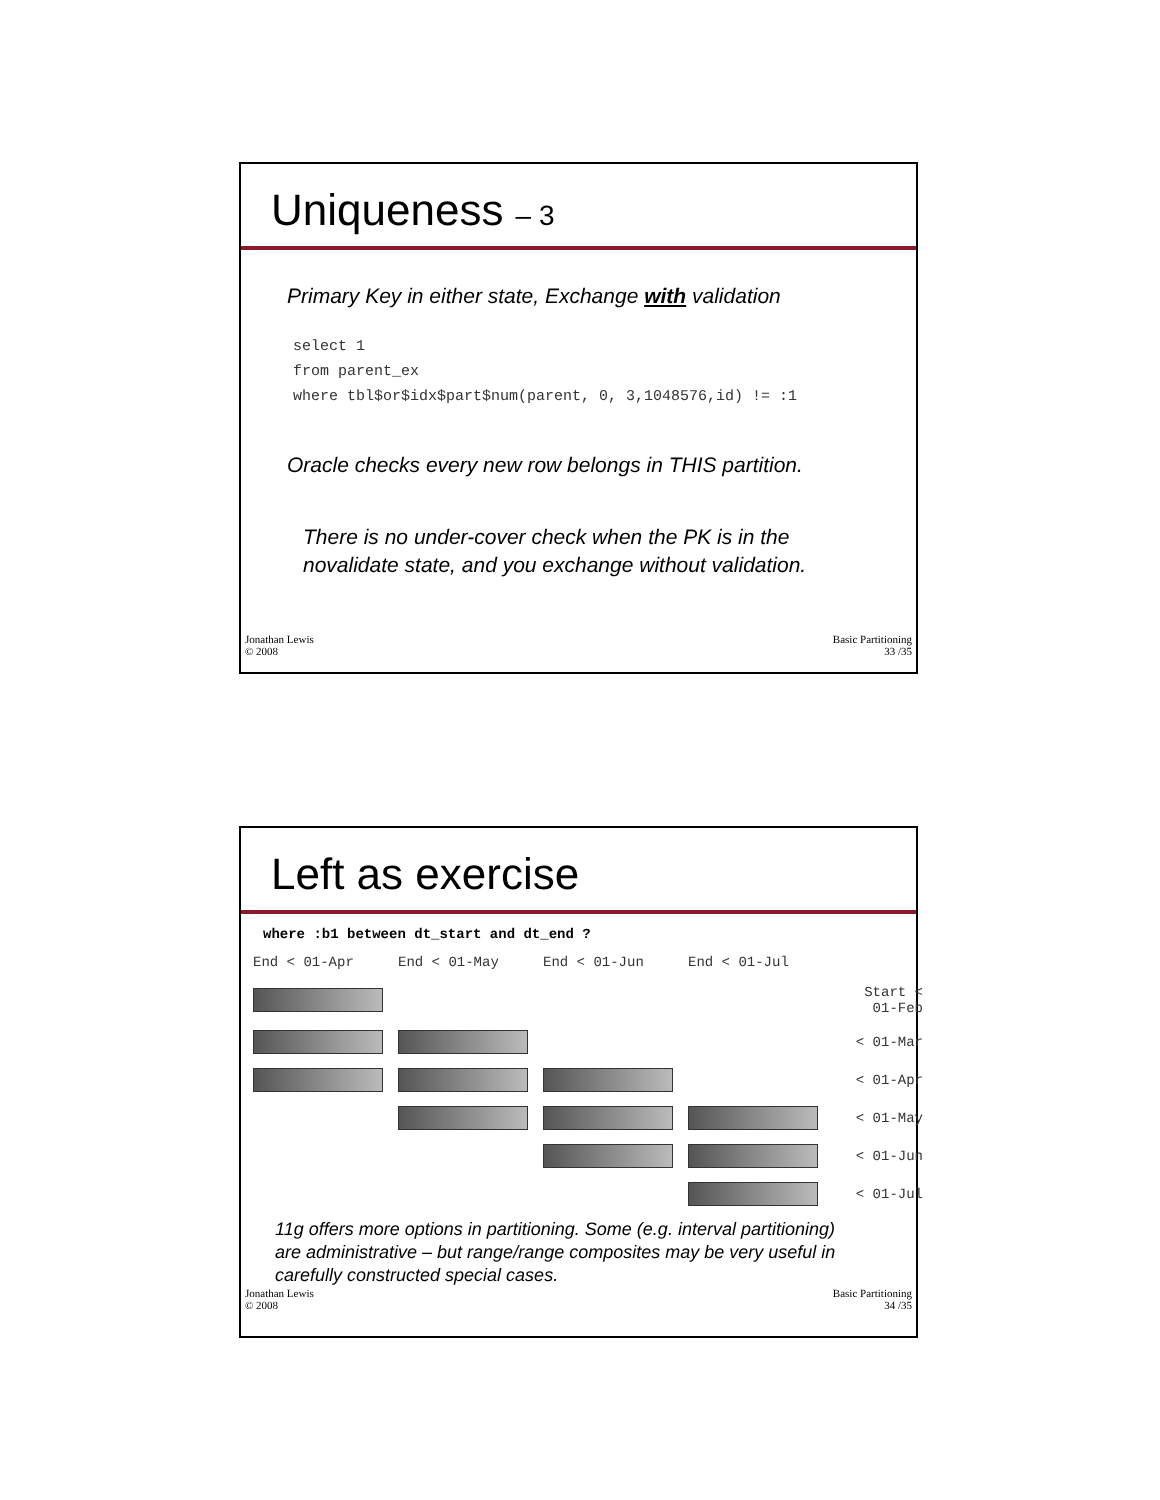Uniqueness – 3
Primary Key in either state, Exchange with validation
select 1
from parent_ex
where tbl$or$idx$part$num(parent, 0, 3,1048576,id) != :1
Oracle checks every new row belongs in THIS partition.
There is no under-cover check when the PK is in the
novalidate state, and you exchange without validation.
Jonathan Lewis
© 2008
Basic Partitioning
33 /35
Left as exercise
where :b1 between dt_start and dt_end ?
End < 01-Apr
End < 01-May
End < 01-Jun
End < 01-Jul
Start < 01-Feb
< 01-Mar
< 01-Apr
< 01-May
< 01-Jun
< 01-Jul
11g offers more options in partitioning. Some (e.g. interval partitioning)
are administrative – but range/range composites may be very useful in
carefully constructed special cases.
Jonathan Lewis
© 2008
Basic Partitioning
34 /35